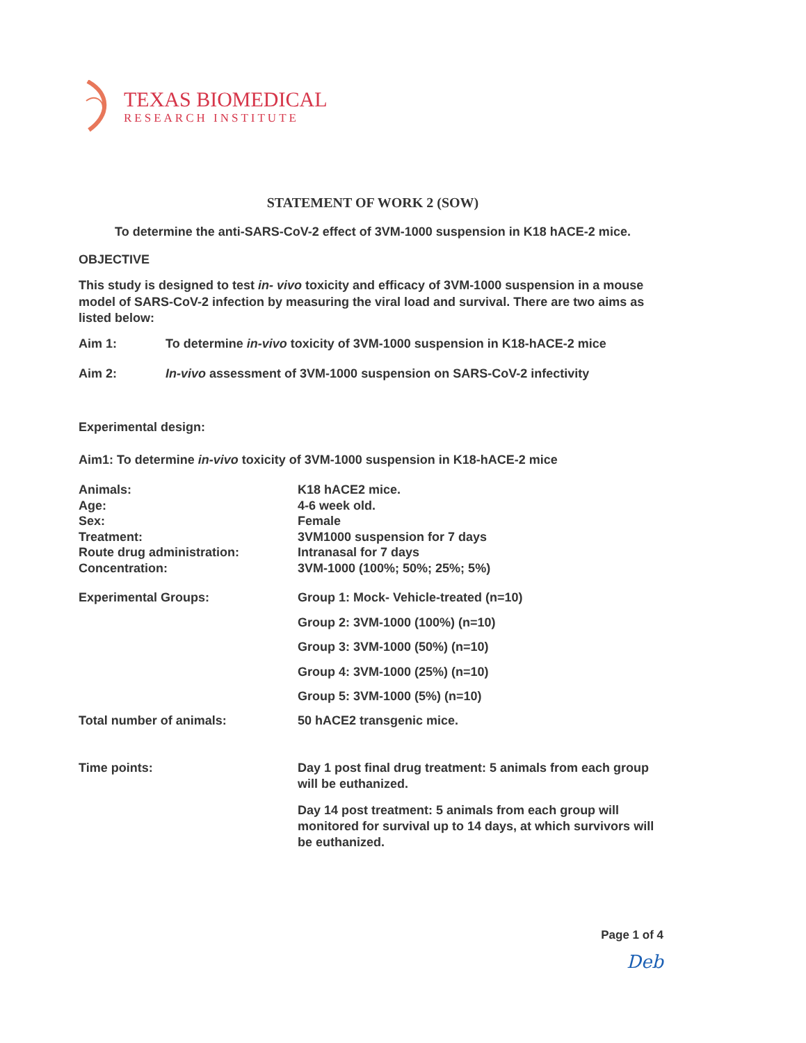TEXAS BIOMEDICAL
RESEARCH INSTITUTE
STATEMENT OF WORK 2 (SOW)
To determine the anti-SARS-CoV-2 effect of 3VM-1000 suspension in K18 hACE-2 mice.
OBJECTIVE
This study is designed to test in- vivo toxicity and efficacy of 3VM-1000 suspension in a mouse model of SARS-CoV-2 infection by measuring the viral load and survival. There are two aims as listed below:
Aim 1: To determine in-vivo toxicity of 3VM-1000 suspension in K18-hACE-2 mice
Aim 2: In-vivo assessment of 3VM-1000 suspension on SARS-CoV-2 infectivity
Experimental design:
Aim1: To determine in-vivo toxicity of 3VM-1000 suspension in K18-hACE-2 mice
Animals:
Age:
Sex:
Treatment:
Route drug administration:
Concentration:
K18 hACE2 mice.
4-6 week old.
Female
3VM1000 suspension for 7 days
Intranasal for 7 days
3VM-1000 (100%; 50%; 25%; 5%)
Experimental Groups:
Group 1: Mock- Vehicle-treated (n=10)
Group 2: 3VM-1000 (100%) (n=10)
Group 3: 3VM-1000 (50%) (n=10)
Group 4: 3VM-1000 (25%) (n=10)
Group 5: 3VM-1000 (5%) (n=10)
Total number of animals:
50 hACE2 transgenic mice.
Time points:
Day 1 post final drug treatment: 5 animals from each group will be euthanized.
Day 14 post treatment: 5 animals from each group will monitored for survival up to 14 days, at which survivors will be euthanized.
Page 1 of 4
Deb